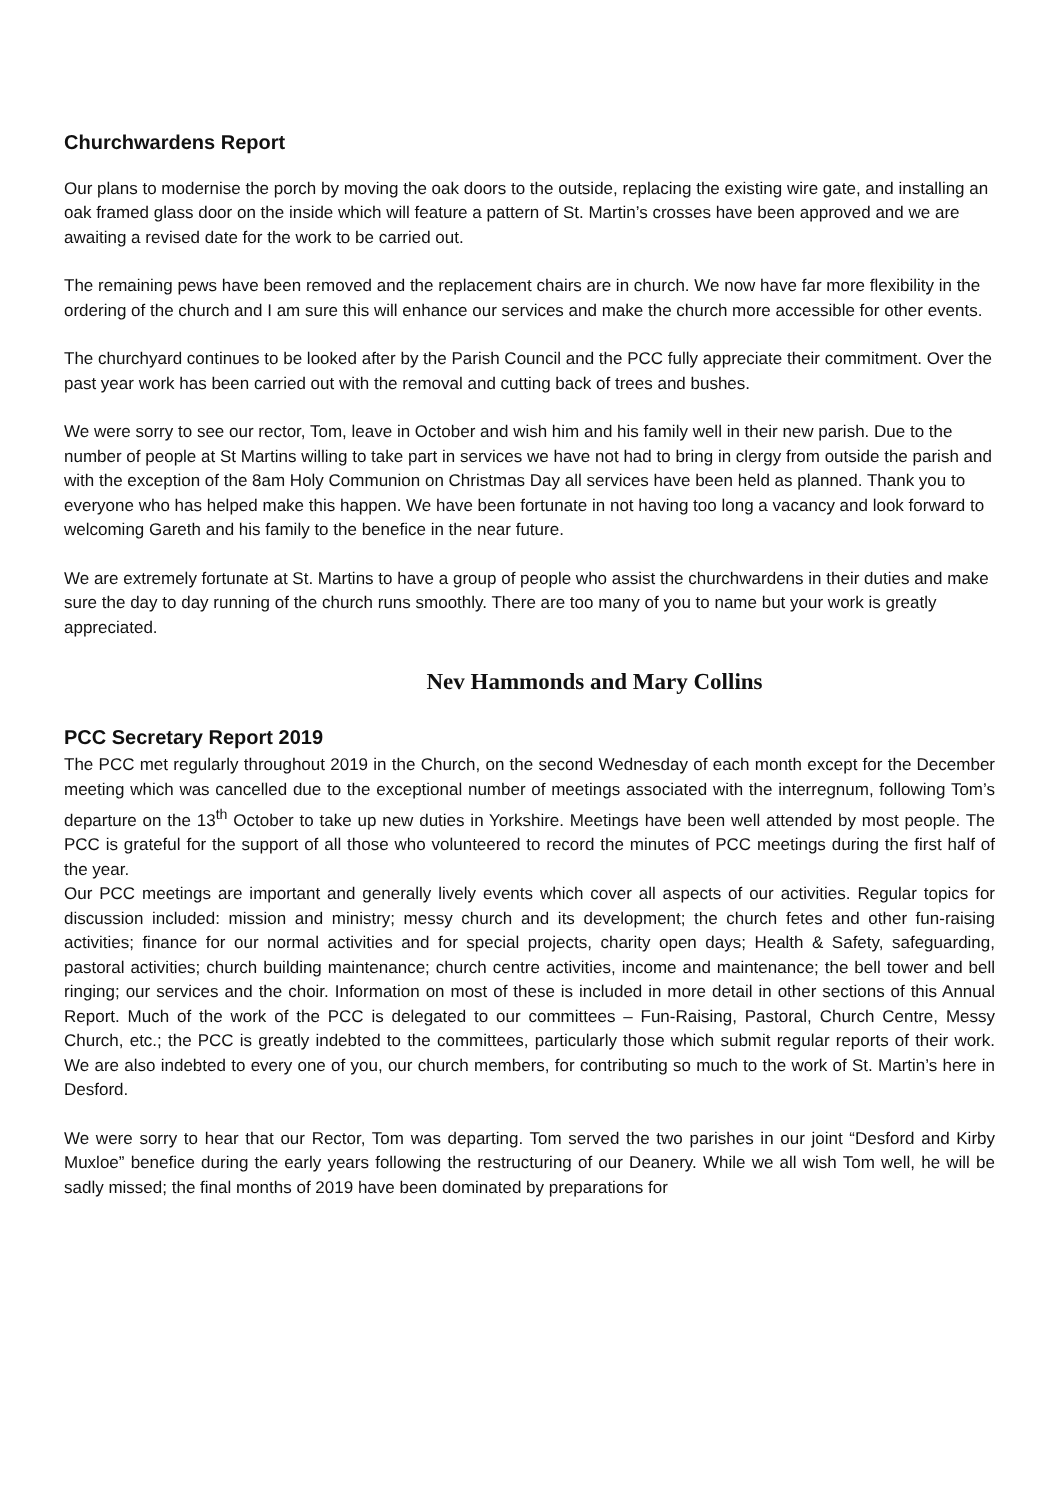Churchwardens Report
Our plans to modernise the porch by moving the oak doors to the outside, replacing the existing wire gate, and installing an oak framed glass door on the inside which will feature a pattern of St. Martin’s crosses have been approved and we are awaiting a revised date for the work to be carried out.
The remaining pews have been removed and the replacement chairs are in church. We now have far more flexibility in the ordering of the church and I am sure this will enhance our services and make the church more accessible for other events.
The churchyard continues to be looked after by the Parish Council and the PCC fully appreciate their commitment. Over the past year work has been carried out with the removal and cutting back of trees and bushes.
We were sorry to see our rector, Tom, leave in October and wish him and his family well in their new parish. Due to the number of people at St Martins willing to take part in services we have not had to bring in clergy from outside the parish and with the exception of the 8am Holy Communion on Christmas Day all services have been held as planned. Thank you to everyone who has helped make this happen. We have been fortunate in not having too long a vacancy and look forward to welcoming Gareth and his family to the benefice in the near future.
We are extremely fortunate at St. Martins to have a group of people who assist the churchwardens in their duties and make sure the day to day running of the church runs smoothly. There are too many of you to name but your work is greatly appreciated.
Nev Hammonds and Mary Collins
PCC Secretary Report 2019
The PCC met regularly throughout 2019 in the Church, on the second Wednesday of each month except for the December meeting which was cancelled due to the exceptional number of meetings associated with the interregnum, following Tom’s departure on the 13<sup>th</sup> October to take up new duties in Yorkshire. Meetings have been well attended by most people. The PCC is grateful for the support of all those who volunteered to record the minutes of PCC meetings during the first half of the year.
Our PCC meetings are important and generally lively events which cover all aspects of our activities. Regular topics for discussion included: mission and ministry; messy church and its development; the church fetes and other fun-raising activities; finance for our normal activities and for special projects, charity open days; Health & Safety, safeguarding, pastoral activities; church building maintenance; church centre activities, income and maintenance; the bell tower and bell ringing; our services and the choir. Information on most of these is included in more detail in other sections of this Annual Report. Much of the work of the PCC is delegated to our committees – Fun-Raising, Pastoral, Church Centre, Messy Church, etc.; the PCC is greatly indebted to the committees, particularly those which submit regular reports of their work. We are also indebted to every one of you, our church members, for contributing so much to the work of St. Martin’s here in Desford.
We were sorry to hear that our Rector, Tom was departing. Tom served the two parishes in our joint “Desford and Kirby Muxloe” benefice during the early years following the restructuring of our Deanery. While we all wish Tom well, he will be sadly missed; the final months of 2019 have been dominated by preparations for